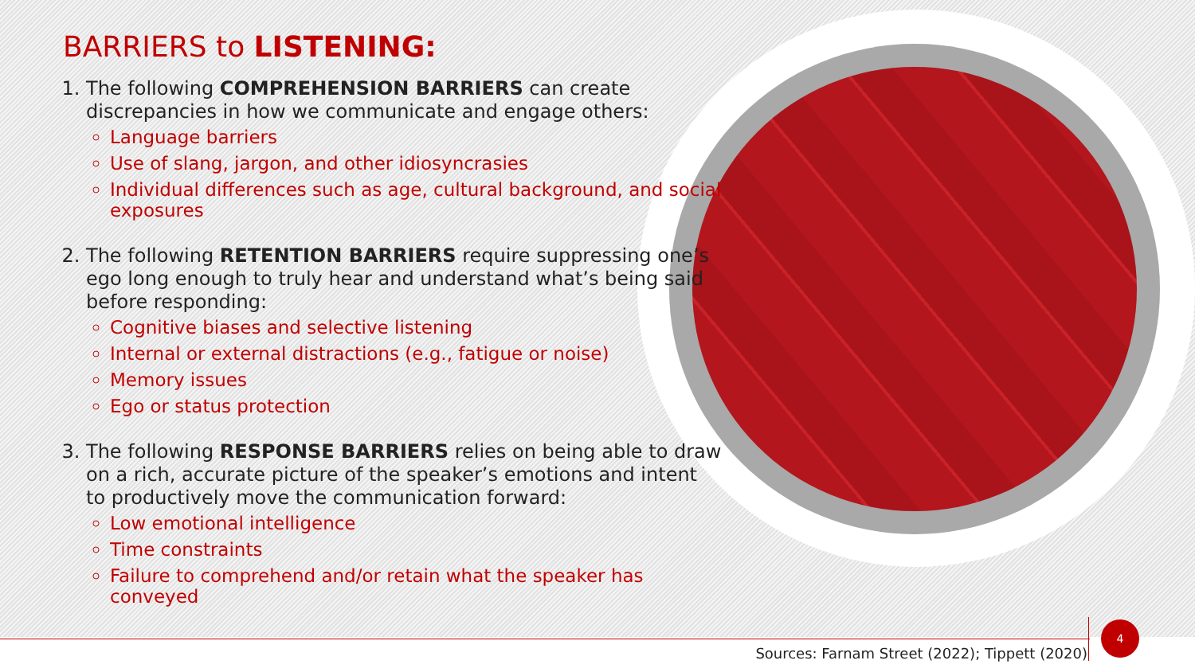BARRIERS to LISTENING:
1. The following COMPREHENSION BARRIERS can create discrepancies in how we communicate and engage others:
Language barriers
Use of slang, jargon, and other idiosyncrasies
Individual differences such as age, cultural background, and social exposures
2. The following RETENTION BARRIERS require suppressing one’s ego long enough to truly hear and understand what’s being said before responding:
Cognitive biases and selective listening
Internal or external distractions (e.g., fatigue or noise)
Memory issues
Ego or status protection
3. The following RESPONSE BARRIERS relies on being able to draw on a rich, accurate picture of the speaker’s emotions and intent to productively move the communication forward:
Low emotional intelligence
Time constraints
Failure to comprehend and/or retain what the speaker has conveyed
Sources: Farnam Street (2022); Tippett (2020)
4